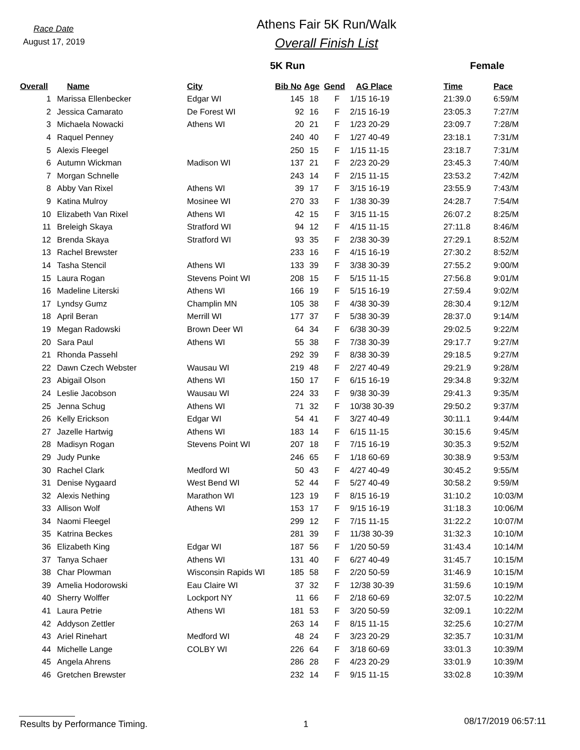Race Date
August 17, 2019
Athens Fair 5K Run/Walk
Overall Finish List
5K Run Female
| Overall | Name | City | Bib No | Age | Gend | AG Place | Time | Pace |
| --- | --- | --- | --- | --- | --- | --- | --- | --- |
| 1 | Marissa Ellenbecker | Edgar WI | 145 | 18 | F | 1/15 16-19 | 21:39.0 | 6:59/M |
| 2 | Jessica Camarato | De Forest WI | 92 | 16 | F | 2/15 16-19 | 23:05.3 | 7:27/M |
| 3 | Michaela Nowacki | Athens WI | 20 | 21 | F | 1/23 20-29 | 23:09.7 | 7:28/M |
| 4 | Raquel Penney | | 240 | 40 | F | 1/27 40-49 | 23:18.1 | 7:31/M |
| 5 | Alexis Fleegel | | 250 | 15 | F | 1/15 11-15 | 23:18.7 | 7:31/M |
| 6 | Autumn Wickman | Madison WI | 137 | 21 | F | 2/23 20-29 | 23:45.3 | 7:40/M |
| 7 | Morgan Schnelle | | 243 | 14 | F | 2/15 11-15 | 23:53.2 | 7:42/M |
| 8 | Abby Van Rixel | Athens WI | 39 | 17 | F | 3/15 16-19 | 23:55.9 | 7:43/M |
| 9 | Katina Mulroy | Mosinee WI | 270 | 33 | F | 1/38 30-39 | 24:28.7 | 7:54/M |
| 10 | Elizabeth Van Rixel | Athens WI | 42 | 15 | F | 3/15 11-15 | 26:07.2 | 8:25/M |
| 11 | Breleigh Skaya | Stratford WI | 94 | 12 | F | 4/15 11-15 | 27:11.8 | 8:46/M |
| 12 | Brenda Skaya | Stratford WI | 93 | 35 | F | 2/38 30-39 | 27:29.1 | 8:52/M |
| 13 | Rachel Brewster | | 233 | 16 | F | 4/15 16-19 | 27:30.2 | 8:52/M |
| 14 | Tasha Stencil | Athens WI | 133 | 39 | F | 3/38 30-39 | 27:55.2 | 9:00/M |
| 15 | Laura Rogan | Stevens Point WI | 208 | 15 | F | 5/15 11-15 | 27:56.8 | 9:01/M |
| 16 | Madeline Literski | Athens WI | 166 | 19 | F | 5/15 16-19 | 27:59.4 | 9:02/M |
| 17 | Lyndsy Gumz | Champlin MN | 105 | 38 | F | 4/38 30-39 | 28:30.4 | 9:12/M |
| 18 | April Beran | Merrill WI | 177 | 37 | F | 5/38 30-39 | 28:37.0 | 9:14/M |
| 19 | Megan Radowski | Brown Deer WI | 64 | 34 | F | 6/38 30-39 | 29:02.5 | 9:22/M |
| 20 | Sara Paul | Athens WI | 55 | 38 | F | 7/38 30-39 | 29:17.7 | 9:27/M |
| 21 | Rhonda Passehl | | 292 | 39 | F | 8/38 30-39 | 29:18.5 | 9:27/M |
| 22 | Dawn Czech Webster | Wausau WI | 219 | 48 | F | 2/27 40-49 | 29:21.9 | 9:28/M |
| 23 | Abigail Olson | Athens WI | 150 | 17 | F | 6/15 16-19 | 29:34.8 | 9:32/M |
| 24 | Leslie Jacobson | Wausau WI | 224 | 33 | F | 9/38 30-39 | 29:41.3 | 9:35/M |
| 25 | Jenna Schug | Athens WI | 71 | 32 | F | 10/38 30-39 | 29:50.2 | 9:37/M |
| 26 | Kelly Erickson | Edgar WI | 54 | 41 | F | 3/27 40-49 | 30:11.1 | 9:44/M |
| 27 | Jazelle Hartwig | Athens WI | 183 | 14 | F | 6/15 11-15 | 30:15.6 | 9:45/M |
| 28 | Madisyn Rogan | Stevens Point WI | 207 | 18 | F | 7/15 16-19 | 30:35.3 | 9:52/M |
| 29 | Judy Punke | | 246 | 65 | F | 1/18 60-69 | 30:38.9 | 9:53/M |
| 30 | Rachel Clark | Medford WI | 50 | 43 | F | 4/27 40-49 | 30:45.2 | 9:55/M |
| 31 | Denise Nygaard | West Bend WI | 52 | 44 | F | 5/27 40-49 | 30:58.2 | 9:59/M |
| 32 | Alexis Nething | Marathon WI | 123 | 19 | F | 8/15 16-19 | 31:10.2 | 10:03/M |
| 33 | Allison Wolf | Athens WI | 153 | 17 | F | 9/15 16-19 | 31:18.3 | 10:06/M |
| 34 | Naomi Fleegel | | 299 | 12 | F | 7/15 11-15 | 31:22.2 | 10:07/M |
| 35 | Katrina Beckes | | 281 | 39 | F | 11/38 30-39 | 31:32.3 | 10:10/M |
| 36 | Elizabeth King | Edgar WI | 187 | 56 | F | 1/20 50-59 | 31:43.4 | 10:14/M |
| 37 | Tanya Schaer | Athens WI | 131 | 40 | F | 6/27 40-49 | 31:45.7 | 10:15/M |
| 38 | Char Plowman | Wisconsin Rapids WI | 185 | 58 | F | 2/20 50-59 | 31:46.9 | 10:15/M |
| 39 | Amelia Hodorowski | Eau Claire WI | 37 | 32 | F | 12/38 30-39 | 31:59.6 | 10:19/M |
| 40 | Sherry Wolffer | Lockport NY | 11 | 66 | F | 2/18 60-69 | 32:07.5 | 10:22/M |
| 41 | Laura Petrie | Athens WI | 181 | 53 | F | 3/20 50-59 | 32:09.1 | 10:22/M |
| 42 | Addyson Zettler | | 263 | 14 | F | 8/15 11-15 | 32:25.6 | 10:27/M |
| 43 | Ariel Rinehart | Medford WI | 48 | 24 | F | 3/23 20-29 | 32:35.7 | 10:31/M |
| 44 | Michelle Lange | COLBY WI | 226 | 64 | F | 3/18 60-69 | 33:01.3 | 10:39/M |
| 45 | Angela Ahrens | | 286 | 28 | F | 4/23 20-29 | 33:01.9 | 10:39/M |
| 46 | Gretchen Brewster | | 232 | 14 | F | 9/15 11-15 | 33:02.8 | 10:39/M |
Results by Performance Timing. 1
08/17/2019 06:57:11